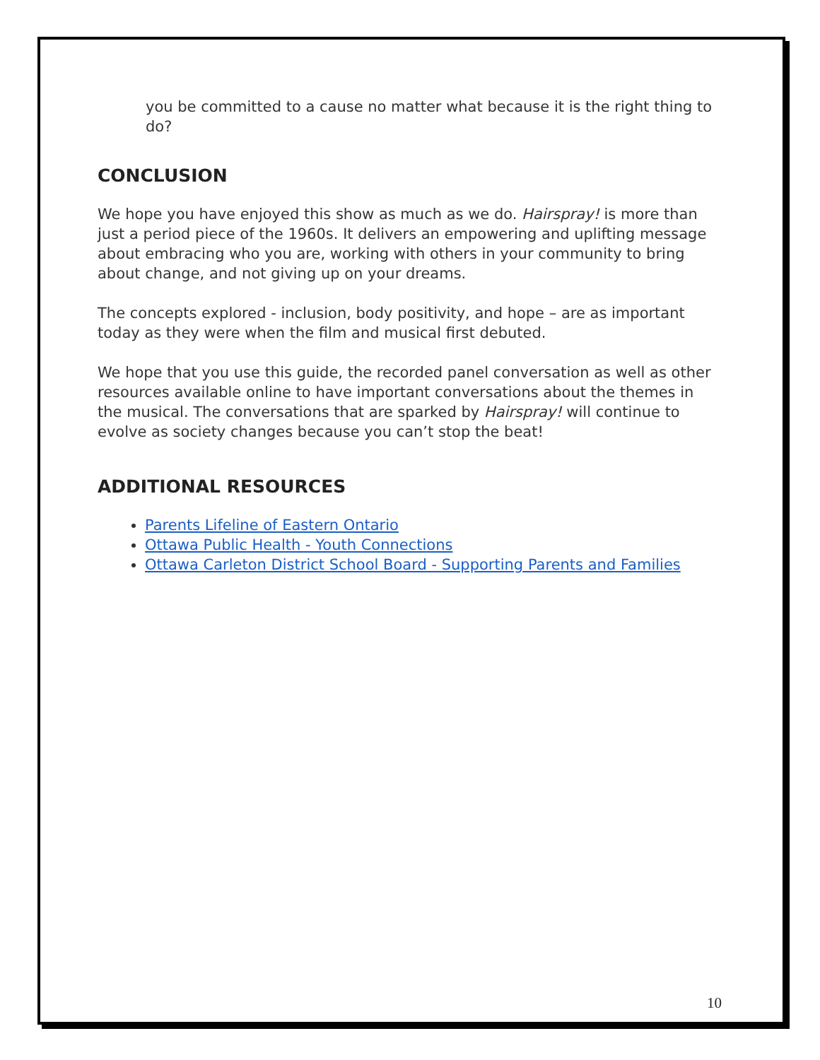you be committed to a cause no matter what because it is the right thing to do?
CONCLUSION
We hope you have enjoyed this show as much as we do. Hairspray! is more than just a period piece of the 1960s. It delivers an empowering and uplifting message about embracing who you are, working with others in your community to bring about change, and not giving up on your dreams.
The concepts explored - inclusion, body positivity, and hope – are as important today as they were when the film and musical first debuted.
We hope that you use this guide, the recorded panel conversation as well as other resources available online to have important conversations about the themes in the musical. The conversations that are sparked by Hairspray! will continue to evolve as society changes because you can’t stop the beat!
ADDITIONAL RESOURCES
Parents Lifeline of Eastern Ontario
Ottawa Public Health - Youth Connections
Ottawa Carleton District School Board - Supporting Parents and Families
10